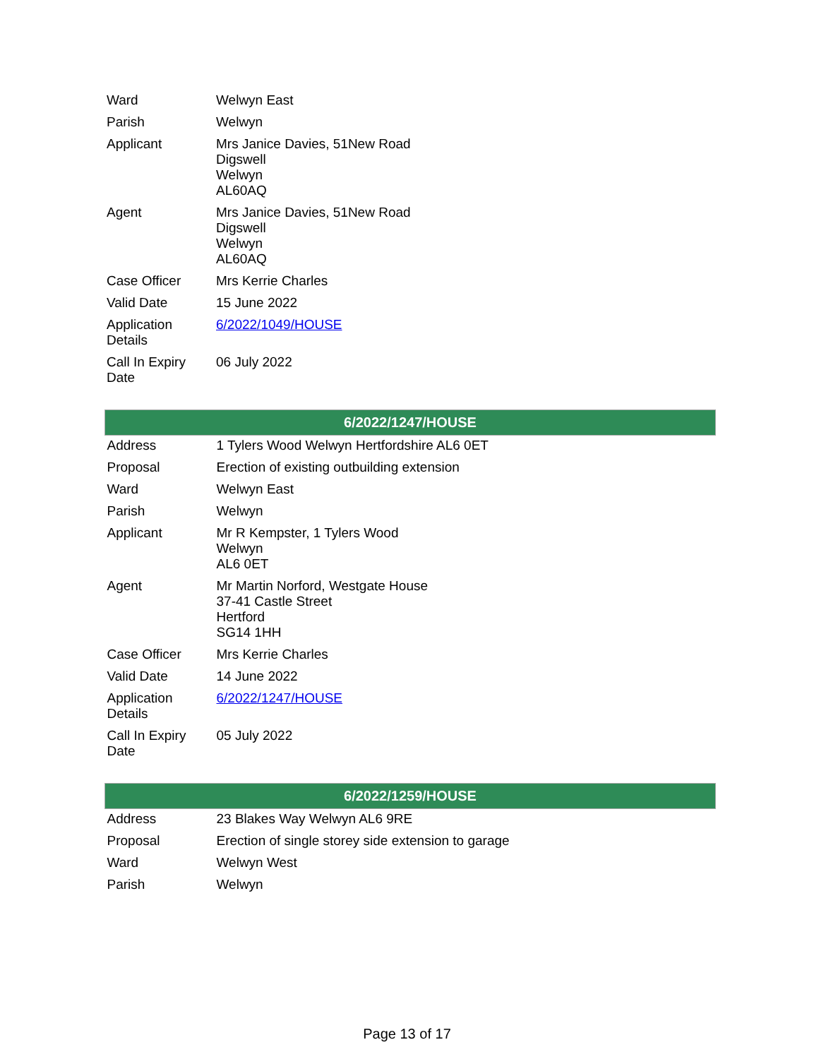| Ward | Welwyn East |
| Parish | Welwyn |
| Applicant | Mrs Janice Davies, 51New Road Digswell Welwyn AL60AQ |
| Agent | Mrs Janice Davies, 51New Road Digswell Welwyn AL60AQ |
| Case Officer | Mrs Kerrie Charles |
| Valid Date | 15 June 2022 |
| Application Details | 6/2022/1049/HOUSE |
| Call In Expiry Date | 06 July 2022 |
| 6/2022/1247/HOUSE | |
| --- | --- |
| Address | 1 Tylers Wood Welwyn Hertfordshire AL6 0ET |
| Proposal | Erection of existing outbuilding extension |
| Ward | Welwyn East |
| Parish | Welwyn |
| Applicant | Mr R Kempster, 1 Tylers Wood Welwyn AL6 0ET |
| Agent | Mr Martin Norford, Westgate House 37-41 Castle Street Hertford SG14 1HH |
| Case Officer | Mrs Kerrie Charles |
| Valid Date | 14 June 2022 |
| Application Details | 6/2022/1247/HOUSE |
| Call In Expiry Date | 05 July 2022 |
| 6/2022/1259/HOUSE | |
| --- | --- |
| Address | 23 Blakes Way Welwyn AL6 9RE |
| Proposal | Erection of single storey side extension to garage |
| Ward | Welwyn West |
| Parish | Welwyn |
Page 13 of 17